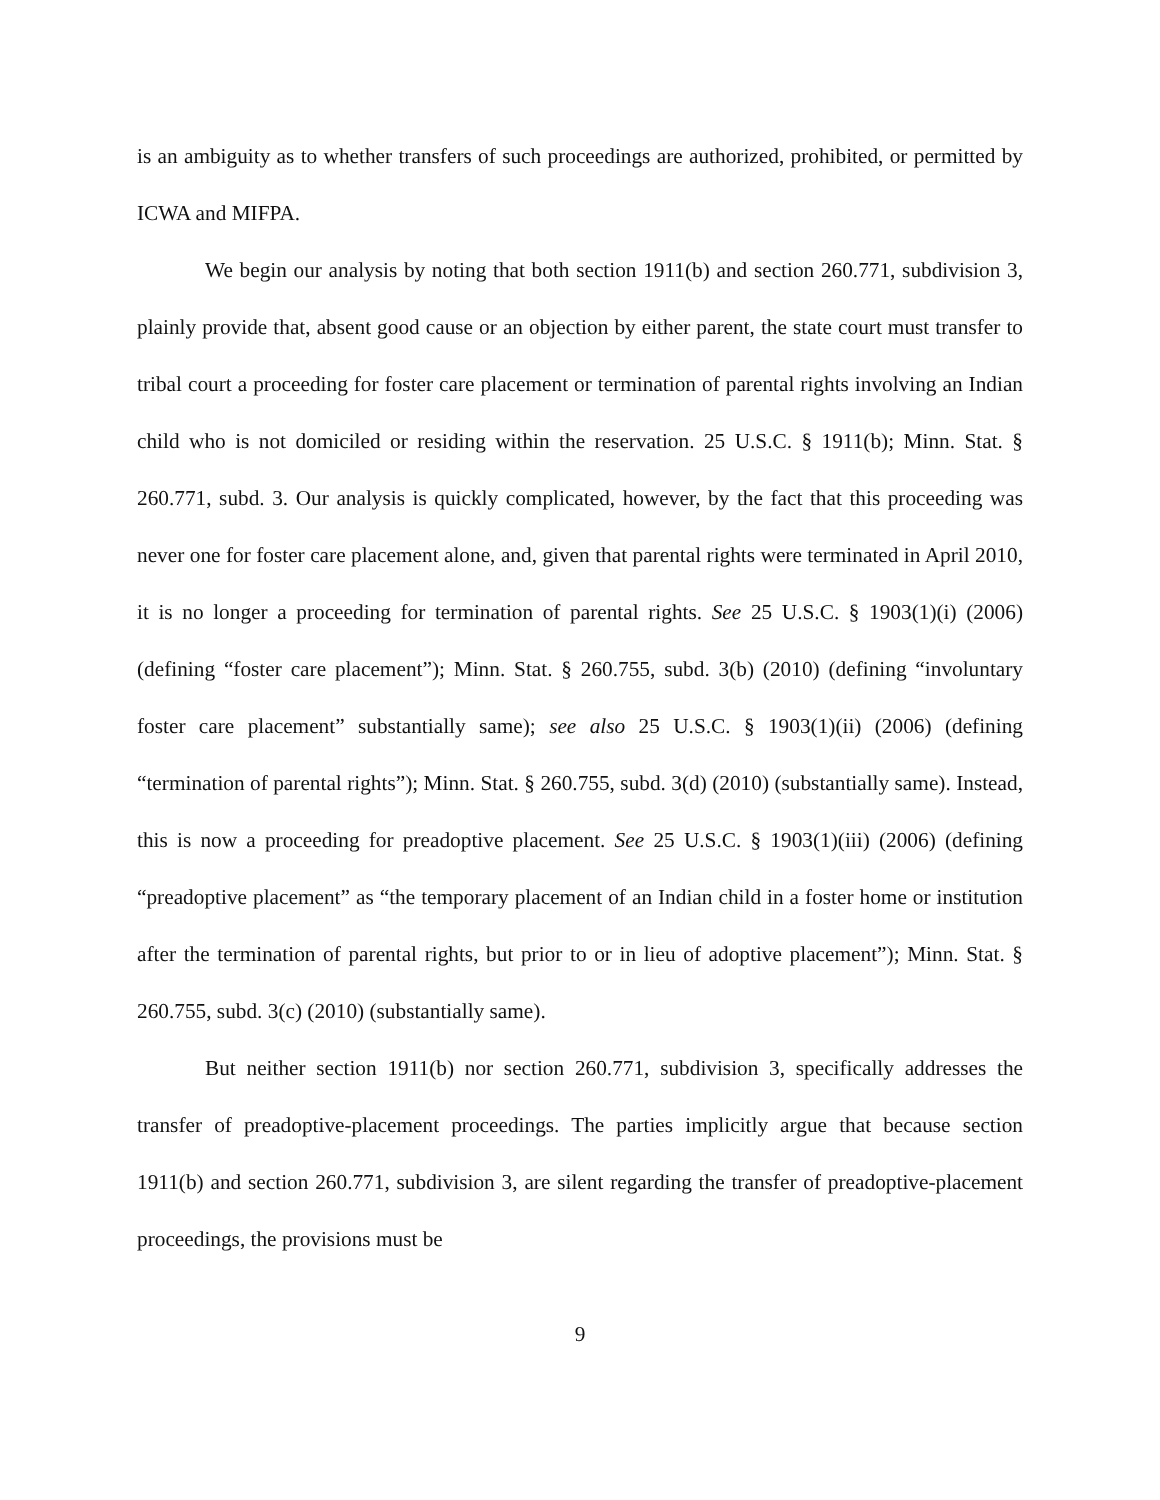is an ambiguity as to whether transfers of such proceedings are authorized, prohibited, or permitted by ICWA and MIFPA.
We begin our analysis by noting that both section 1911(b) and section 260.771, subdivision 3, plainly provide that, absent good cause or an objection by either parent, the state court must transfer to tribal court a proceeding for foster care placement or termination of parental rights involving an Indian child who is not domiciled or residing within the reservation. 25 U.S.C. § 1911(b); Minn. Stat. § 260.771, subd. 3. Our analysis is quickly complicated, however, by the fact that this proceeding was never one for foster care placement alone, and, given that parental rights were terminated in April 2010, it is no longer a proceeding for termination of parental rights. See 25 U.S.C. § 1903(1)(i) (2006) (defining “foster care placement”); Minn. Stat. § 260.755, subd. 3(b) (2010) (defining “involuntary foster care placement” substantially same); see also 25 U.S.C. § 1903(1)(ii) (2006) (defining “termination of parental rights”); Minn. Stat. § 260.755, subd. 3(d) (2010) (substantially same). Instead, this is now a proceeding for preadoptive placement. See 25 U.S.C. § 1903(1)(iii) (2006) (defining “preadoptive placement” as “the temporary placement of an Indian child in a foster home or institution after the termination of parental rights, but prior to or in lieu of adoptive placement”); Minn. Stat. § 260.755, subd. 3(c) (2010) (substantially same).
But neither section 1911(b) nor section 260.771, subdivision 3, specifically addresses the transfer of preadoptive-placement proceedings. The parties implicitly argue that because section 1911(b) and section 260.771, subdivision 3, are silent regarding the transfer of preadoptive-placement proceedings, the provisions must be
9